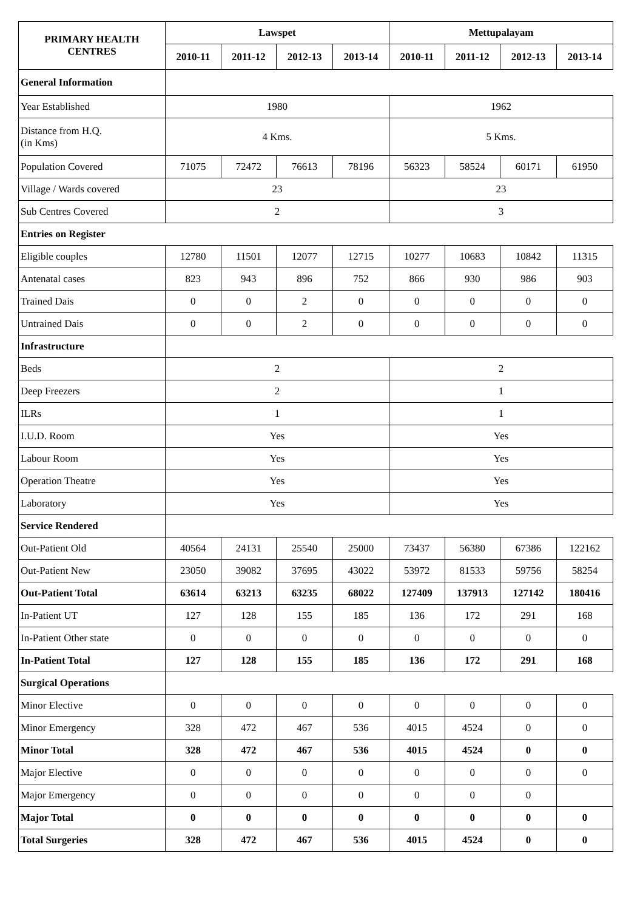| PRIMARY HEALTH CENTRES | Lawspet | | | | Mettupalayam | | | |
| --- | --- | --- | --- | --- | --- | --- | --- | --- |
| | 2010-11 | 2011-12 | 2012-13 | 2013-14 | 2010-11 | 2011-12 | 2012-13 | 2013-14 |
| General Information | | | | | | | | |
| Year Established | 1980 | | | | 1962 | | | |
| Distance from H.Q. (in Kms) | 4 Kms. | | | | 5 Kms. | | | |
| Population Covered | 71075 | 72472 | 76613 | 78196 | 56323 | 58524 | 60171 | 61950 |
| Village / Wards covered | 23 | | | | 23 | | | |
| Sub Centres Covered | 2 | | | | 3 | | | |
| Entries on Register | | | | | | | | |
| Eligible couples | 12780 | 11501 | 12077 | 12715 | 10277 | 10683 | 10842 | 11315 |
| Antenatal cases | 823 | 943 | 896 | 752 | 866 | 930 | 986 | 903 |
| Trained Dais | 0 | 0 | 2 | 0 | 0 | 0 | 0 | 0 |
| Untrained Dais | 0 | 0 | 2 | 0 | 0 | 0 | 0 | 0 |
| Infrastructure | | | | | | | | |
| Beds | 2 | | | | 2 | | | |
| Deep Freezers | 2 | | | | 1 | | | |
| ILRs | 1 | | | | 1 | | | |
| I.U.D. Room | Yes | | | | Yes | | | |
| Labour Room | Yes | | | | Yes | | | |
| Operation Theatre | Yes | | | | Yes | | | |
| Laboratory | Yes | | | | Yes | | | |
| Service Rendered | | | | | | | | |
| Out-Patient Old | 40564 | 24131 | 25540 | 25000 | 73437 | 56380 | 67386 | 122162 |
| Out-Patient New | 23050 | 39082 | 37695 | 43022 | 53972 | 81533 | 59756 | 58254 |
| Out-Patient Total | 63614 | 63213 | 63235 | 68022 | 127409 | 137913 | 127142 | 180416 |
| In-Patient UT | 127 | 128 | 155 | 185 | 136 | 172 | 291 | 168 |
| In-Patient Other state | 0 | 0 | 0 | 0 | 0 | 0 | 0 | 0 |
| In-Patient Total | 127 | 128 | 155 | 185 | 136 | 172 | 291 | 168 |
| Surgical Operations | | | | | | | | |
| Minor Elective | 0 | 0 | 0 | 0 | 0 | 0 | 0 | 0 |
| Minor Emergency | 328 | 472 | 467 | 536 | 4015 | 4524 | 0 | 0 |
| Minor Total | 328 | 472 | 467 | 536 | 4015 | 4524 | 0 | 0 |
| Major Elective | 0 | 0 | 0 | 0 | 0 | 0 | 0 | 0 |
| Major Emergency | 0 | 0 | 0 | 0 | 0 | 0 | 0 | |
| Major Total | 0 | 0 | 0 | 0 | 0 | 0 | 0 | 0 |
| Total Surgeries | 328 | 472 | 467 | 536 | 4015 | 4524 | 0 | 0 |